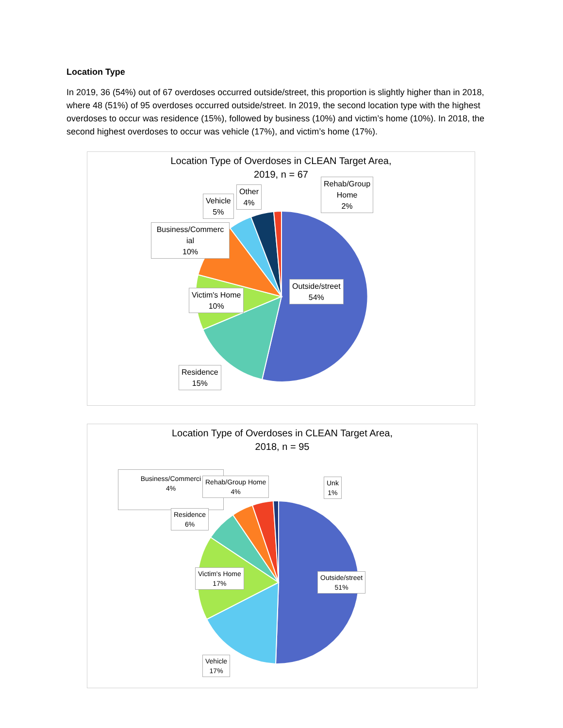Location Type
In 2019, 36 (54%) out of 67 overdoses occurred outside/street, this proportion is slightly higher than in 2018, where 48 (51%) of 95 overdoses occurred outside/street. In 2019, the second location type with the highest overdoses to occur was residence (15%), followed by business (10%) and victim’s home (10%). In 2018, the second highest overdoses to occur was vehicle (17%), and victim’s home (17%).
Location Type of Overdoses in CLEAN Target Area,
2019, n = 67
Rehab/Group
Home
2%
Other
4%
Vehicle
5%
Business/Commerc
ial
10%
Outside/street
54%
Victim's Home
10%
Residence
15%
Location Type of Overdoses in CLEAN Target Area,
2018, n = 95
Business/Commerci
4%
Rehab/Group Home
4%
Unk
1%
Residence
6%
Victim's Home
17%
Outside/street
51%
Vehicle
17%